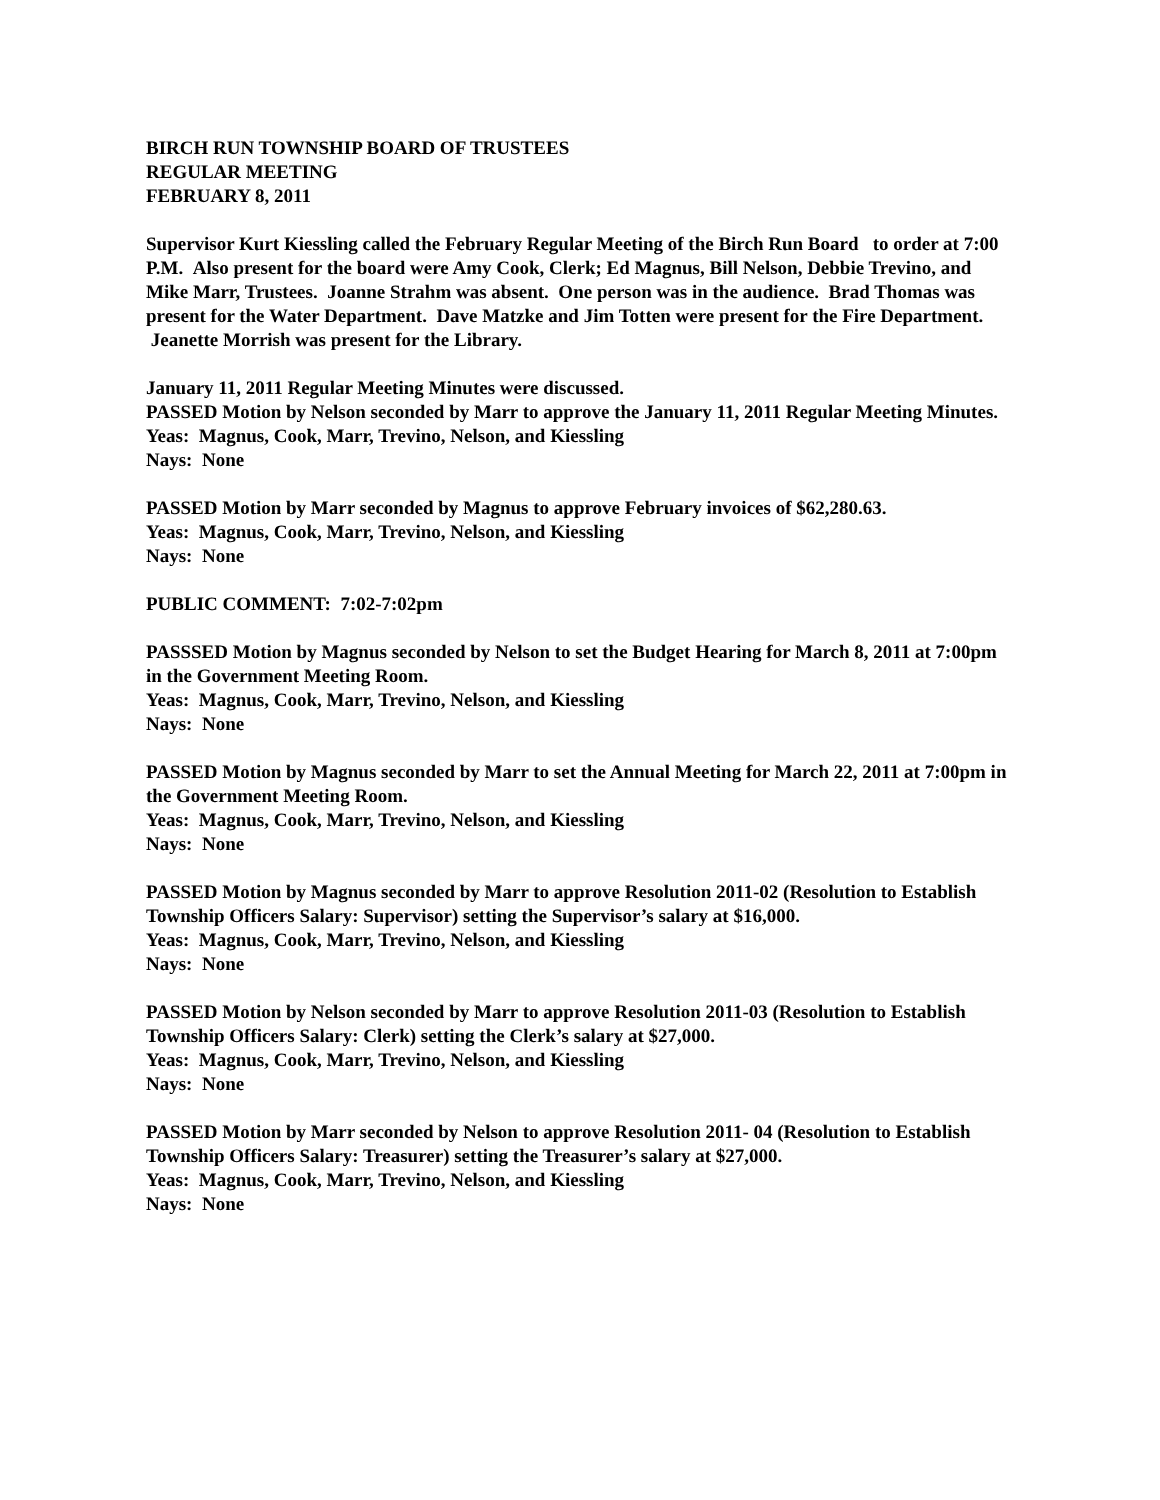BIRCH RUN TOWNSHIP BOARD OF TRUSTEES
REGULAR MEETING
FEBRUARY 8, 2011
Supervisor Kurt Kiessling called the February Regular Meeting of the Birch Run Board to order at 7:00 P.M. Also present for the board were Amy Cook, Clerk; Ed Magnus, Bill Nelson, Debbie Trevino, and Mike Marr, Trustees. Joanne Strahm was absent. One person was in the audience. Brad Thomas was present for the Water Department. Dave Matzke and Jim Totten were present for the Fire Department. Jeanette Morrish was present for the Library.
January 11, 2011 Regular Meeting Minutes were discussed.
PASSED Motion by Nelson seconded by Marr to approve the January 11, 2011 Regular Meeting Minutes.
Yeas: Magnus, Cook, Marr, Trevino, Nelson, and Kiessling
Nays: None
PASSED Motion by Marr seconded by Magnus to approve February invoices of $62,280.63.
Yeas: Magnus, Cook, Marr, Trevino, Nelson, and Kiessling
Nays: None
PUBLIC COMMENT: 7:02-7:02pm
PASSSED Motion by Magnus seconded by Nelson to set the Budget Hearing for March 8, 2011 at 7:00pm in the Government Meeting Room.
Yeas: Magnus, Cook, Marr, Trevino, Nelson, and Kiessling
Nays: None
PASSED Motion by Magnus seconded by Marr to set the Annual Meeting for March 22, 2011 at 7:00pm in the Government Meeting Room.
Yeas: Magnus, Cook, Marr, Trevino, Nelson, and Kiessling
Nays: None
PASSED Motion by Magnus seconded by Marr to approve Resolution 2011-02 (Resolution to Establish Township Officers Salary: Supervisor) setting the Supervisor’s salary at $16,000.
Yeas: Magnus, Cook, Marr, Trevino, Nelson, and Kiessling
Nays: None
PASSED Motion by Nelson seconded by Marr to approve Resolution 2011-03 (Resolution to Establish Township Officers Salary: Clerk) setting the Clerk’s salary at $27,000.
Yeas: Magnus, Cook, Marr, Trevino, Nelson, and Kiessling
Nays: None
PASSED Motion by Marr seconded by Nelson to approve Resolution 2011- 04 (Resolution to Establish Township Officers Salary: Treasurer) setting the Treasurer’s salary at $27,000.
Yeas: Magnus, Cook, Marr, Trevino, Nelson, and Kiessling
Nays: None